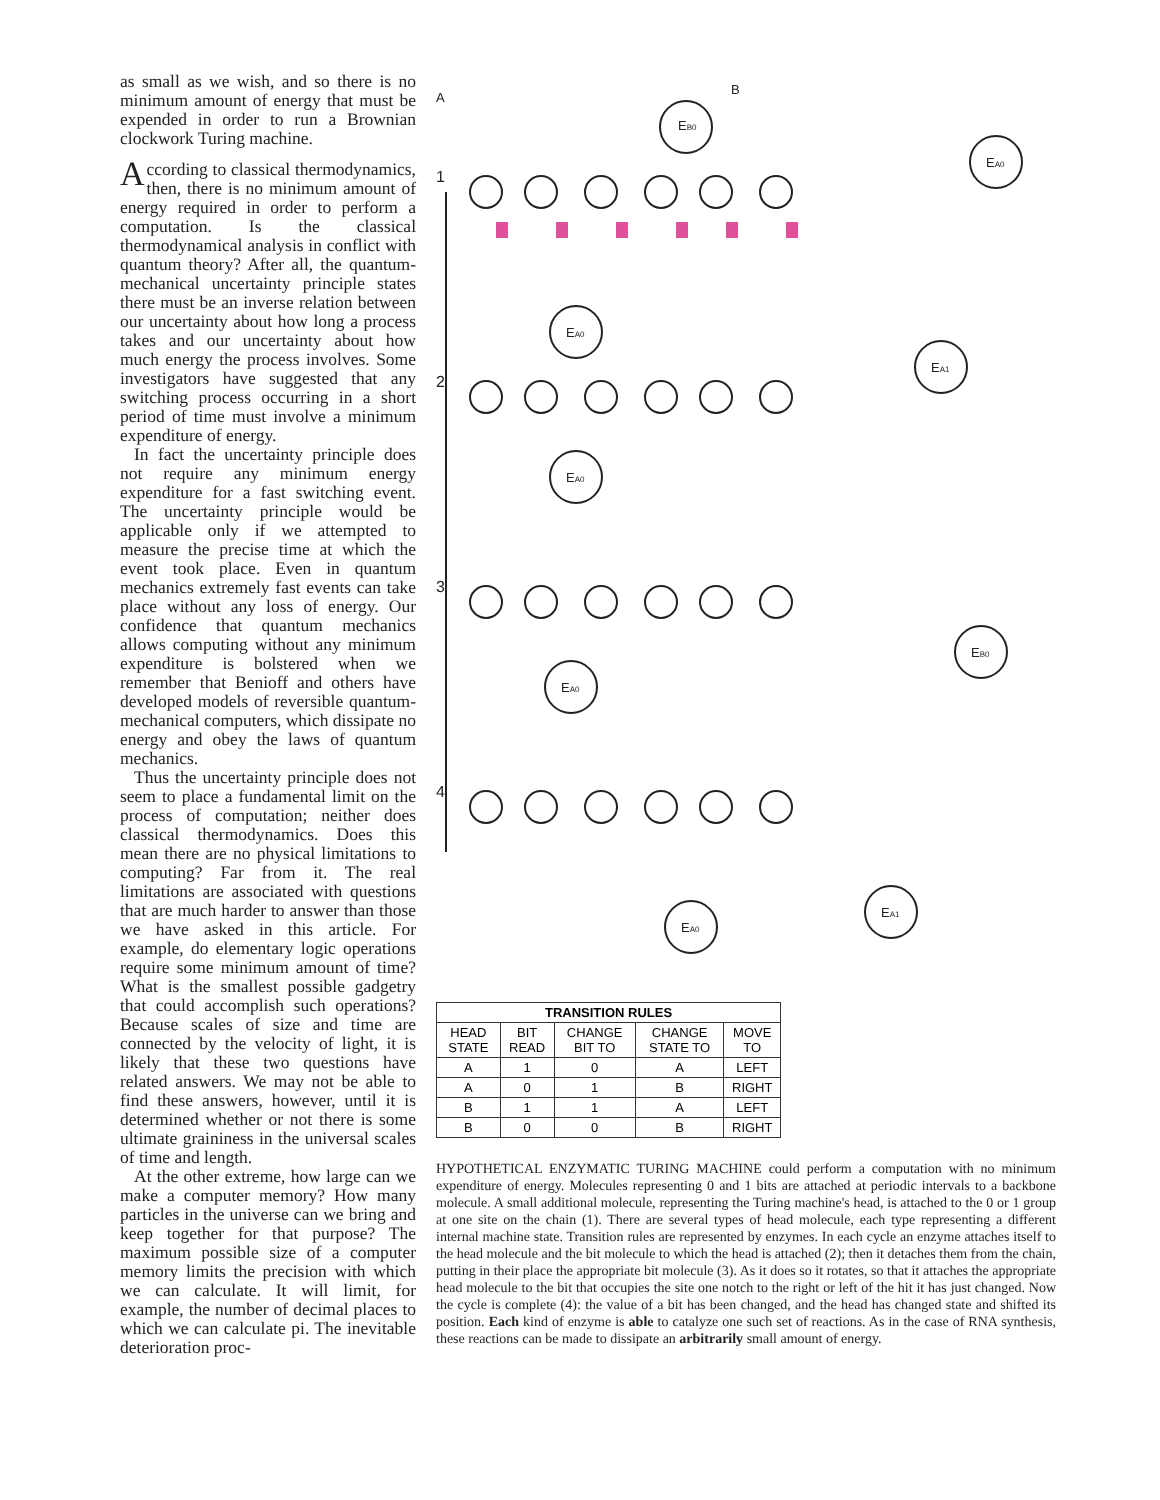as small as we wish, and so there is no minimum amount of energy that must be expended in order to run a Brownian clockwork Turing machine.
According to classical thermodynamics, then, there is no minimum amount of energy required in order to perform a computation. Is the classical thermodynamical analysis in conflict with quantum theory? After all, the quantum-mechanical uncertainty principle states there must be an inverse relation between our uncertainty about how long a process takes and our uncertainty about how much energy the process involves. Some investigators have suggested that any switching process occurring in a short period of time must involve a minimum expenditure of energy.
In fact the uncertainty principle does not require any minimum energy expenditure for a fast switching event. The uncertainty principle would be applicable only if we attempted to measure the precise time at which the event took place. Even in quantum mechanics extremely fast events can take place without any loss of energy. Our confidence that quantum mechanics allows computing without any minimum expenditure is bolstered when we remember that Benioff and others have developed models of reversible quantum-mechanical computers, which dissipate no energy and obey the laws of quantum mechanics.
Thus the uncertainty principle does not seem to place a fundamental limit on the process of computation; neither does classical thermodynamics. Does this mean there are no physical limitations to computing? Far from it. The real limitations are associated with questions that are much harder to answer than those we have asked in this article. For example, do elementary logic operations require some minimum amount of time? What is the smallest possible gadgetry that could accomplish such operations? Because scales of size and time are connected by the velocity of light, it is likely that these two questions have related answers. We may not be able to find these answers, however, until it is determined whether or not there is some ultimate graininess in the universal scales of time and length.
At the other extreme, how large can we make a computer memory? How many particles in the universe can we bring and keep together for that purpose? The maximum possible size of a computer memory limits the precision with which we can calculate. It will limit, for example, the number of decimal places to which we can calculate pi. The inevitable deterioration proc-
A
B
EB0
EA0
1
2
3
4
EA0
EA0
EA0
EA1
EB0
EA0
EA1
| TRANSITION RULES | | | | |
| --- | --- | --- | --- | --- |
| HEAD STATE | BIT READ | CHANGE BIT TO | CHANGE STATE TO | MOVE TO |
| A | 1 | 0 | A | LEFT |
| A | 0 | 1 | B | RIGHT |
| B | 1 | 1 | A | LEFT |
| B | 0 | 0 | B | RIGHT |
HYPOTHETICAL ENZYMATIC TURING MACHINE could perform a computation with no minimum expenditure of energy. Molecules representing 0 and 1 bits are attached at periodic intervals to a backbone molecule. A small additional molecule, representing the Turing machine's head, is attached to the 0 or 1 group at one site on the chain (1). There are several types of head molecule, each type representing a different internal machine state. Transition rules are represented by enzymes. In each cycle an enzyme attaches itself to the head molecule and the bit molecule to which the head is attached (2); then it detaches them from the chain, putting in their place the appropriate bit molecule (3). As it does so it rotates, so that it attaches the appropriate head molecule to the bit that occupies the site one notch to the right or left of the hit it has just changed. Now the cycle is complete (4): the value of a bit has been changed, and the head has changed state and shifted its position. Each kind of enzyme is able to catalyze one such set of reactions. As in the case of RNA synthesis, these reactions can be made to dissipate an arbitrarily small amount of energy.